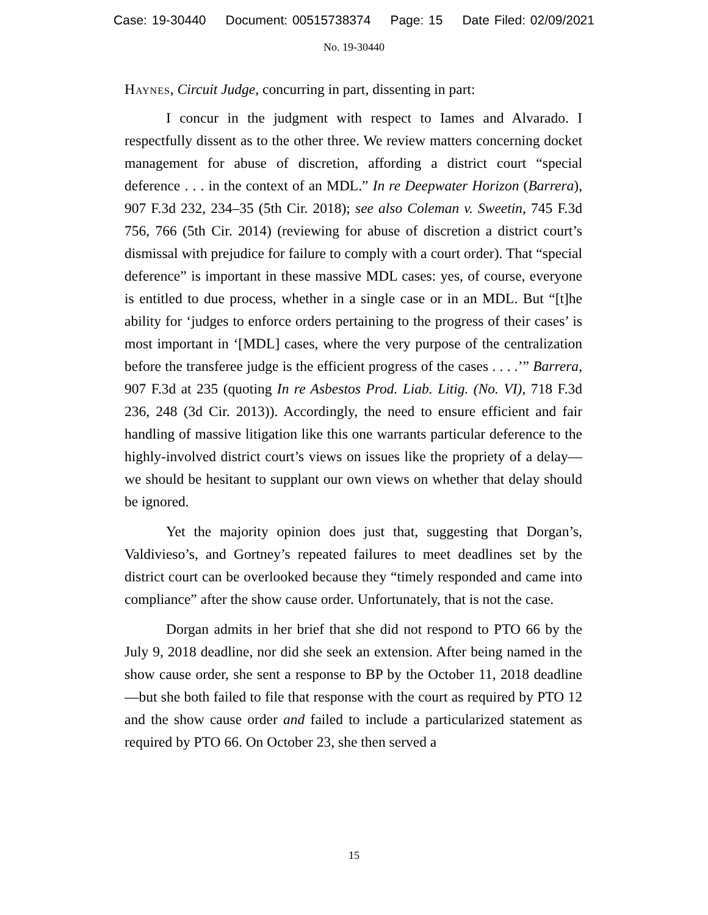Case: 19-30440 Document: 00515738374 Page: 15 Date Filed: 02/09/2021
No. 19-30440
Haynes, Circuit Judge, concurring in part, dissenting in part:
I concur in the judgment with respect to Iames and Alvarado. I respectfully dissent as to the other three. We review matters concerning docket management for abuse of discretion, affording a district court “special deference . . . in the context of an MDL.” In re Deepwater Horizon (Barrera), 907 F.3d 232, 234–35 (5th Cir. 2018); see also Coleman v. Sweetin, 745 F.3d 756, 766 (5th Cir. 2014) (reviewing for abuse of discretion a district court’s dismissal with prejudice for failure to comply with a court order). That “special deference” is important in these massive MDL cases: yes, of course, everyone is entitled to due process, whether in a single case or in an MDL. But “[t]he ability for ‘judges to enforce orders pertaining to the progress of their cases’ is most important in ‘[MDL] cases, where the very purpose of the centralization before the transferee judge is the efficient progress of the cases . . . .’” Barrera, 907 F.3d at 235 (quoting In re Asbestos Prod. Liab. Litig. (No. VI), 718 F.3d 236, 248 (3d Cir. 2013)). Accordingly, the need to ensure efficient and fair handling of massive litigation like this one warrants particular deference to the highly-involved district court’s views on issues like the propriety of a delay—we should be hesitant to supplant our own views on whether that delay should be ignored.
Yet the majority opinion does just that, suggesting that Dorgan’s, Valdivieso’s, and Gortney’s repeated failures to meet deadlines set by the district court can be overlooked because they “timely responded and came into compliance” after the show cause order. Unfortunately, that is not the case.
Dorgan admits in her brief that she did not respond to PTO 66 by the July 9, 2018 deadline, nor did she seek an extension. After being named in the show cause order, she sent a response to BP by the October 11, 2018 deadline—but she both failed to file that response with the court as required by PTO 12 and the show cause order and failed to include a particularized statement as required by PTO 66. On October 23, she then served a
15